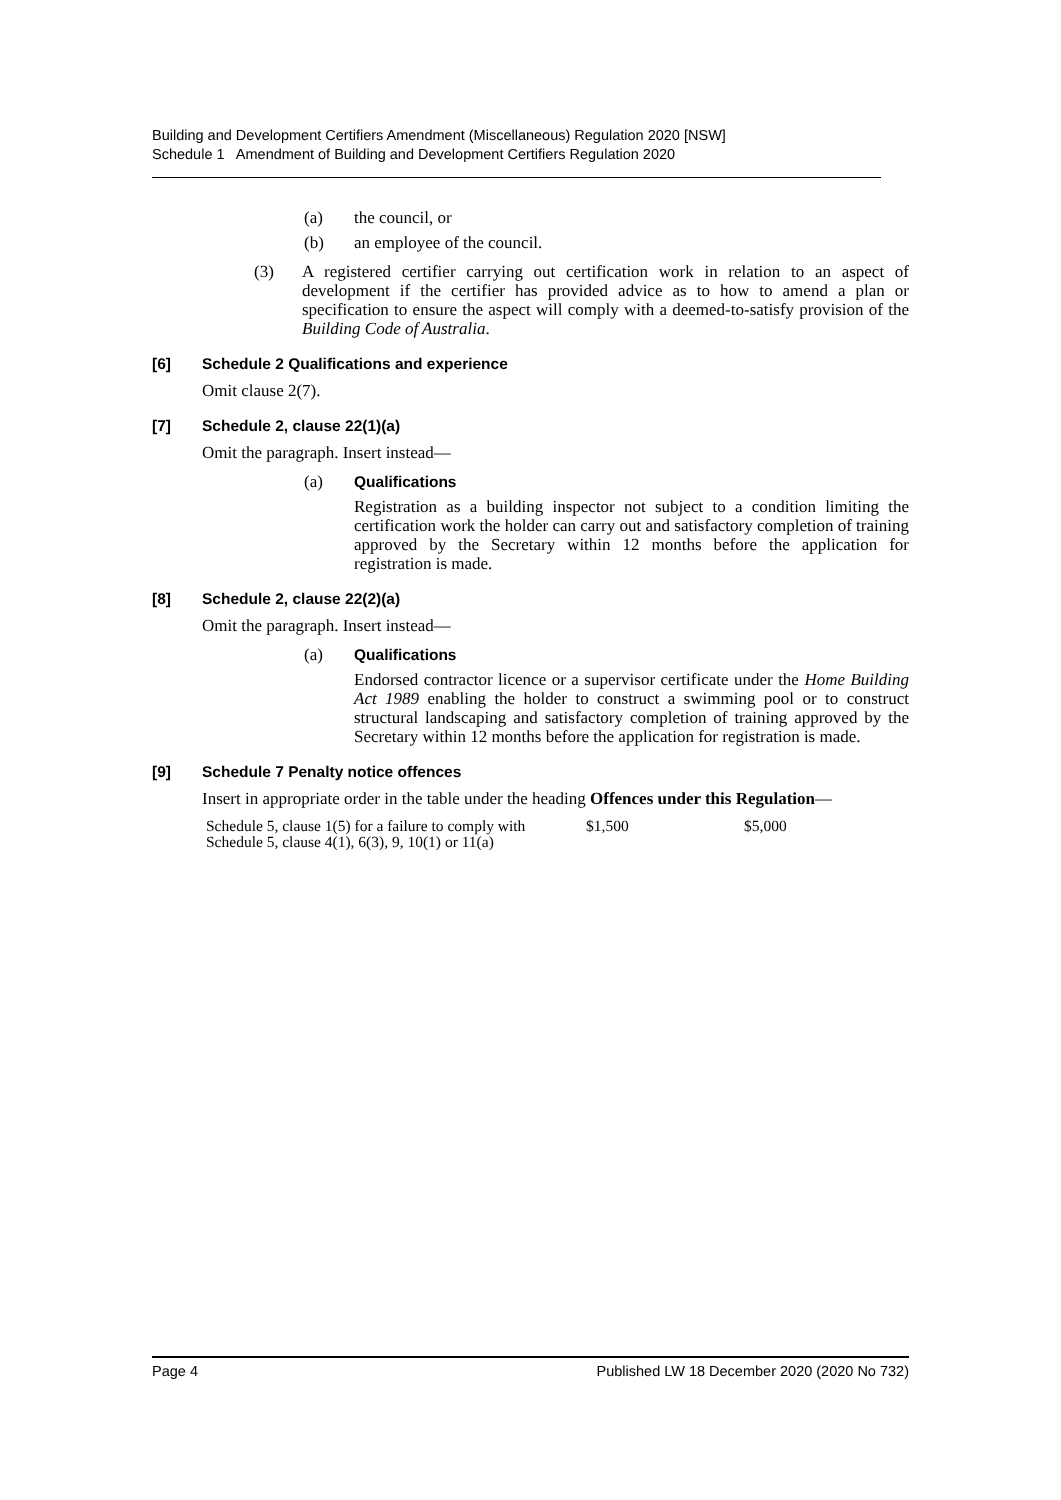Building and Development Certifiers Amendment (Miscellaneous) Regulation 2020 [NSW]
Schedule 1 Amendment of Building and Development Certifiers Regulation 2020
(a) the council, or
(b) an employee of the council.
(3) A registered certifier carrying out certification work in relation to an aspect of development if the certifier has provided advice as to how to amend a plan or specification to ensure the aspect will comply with a deemed-to-satisfy provision of the Building Code of Australia.
[6] Schedule 2 Qualifications and experience
Omit clause 2(7).
[7] Schedule 2, clause 22(1)(a)
Omit the paragraph. Insert instead—
(a) Qualifications
Registration as a building inspector not subject to a condition limiting the certification work the holder can carry out and satisfactory completion of training approved by the Secretary within 12 months before the application for registration is made.
[8] Schedule 2, clause 22(2)(a)
Omit the paragraph. Insert instead—
(a) Qualifications
Endorsed contractor licence or a supervisor certificate under the Home Building Act 1989 enabling the holder to construct a swimming pool or to construct structural landscaping and satisfactory completion of training approved by the Secretary within 12 months before the application for registration is made.
[9] Schedule 7 Penalty notice offences
Insert in appropriate order in the table under the heading Offences under this Regulation—
| Schedule 5, clause 1(5) for a failure to comply with Schedule 5, clause 4(1), 6(3), 9, 10(1) or 11(a) | $1,500 | $5,000 |
Page 4 Published LW 18 December 2020 (2020 No 732)